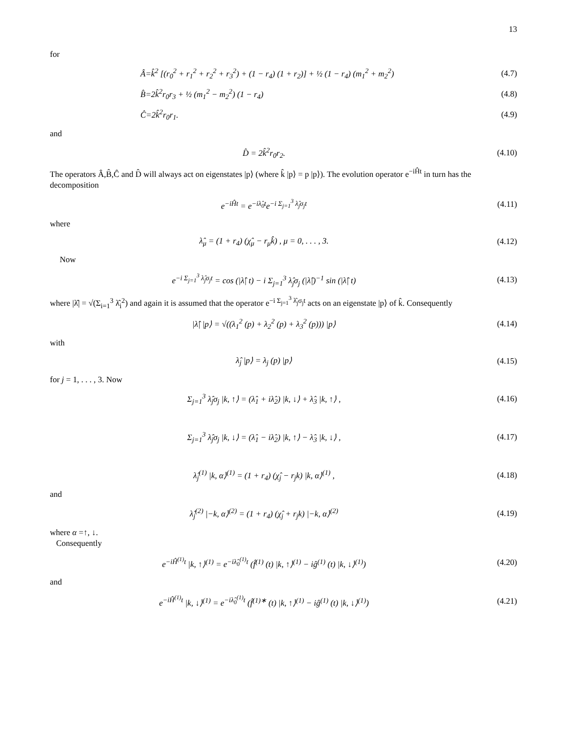13
for
Â=k̂<sup>2</sup> [(r<sub>0</sub><sup>2</sup> + r<sub>1</sub><sup>2</sup> + r<sub>2</sub><sup>2</sup> + r<sub>3</sub><sup>2</sup>) + (1 − r<sub>4</sub>) (1 + r<sub>2</sub>)] + ½ (1 − r<sub>4</sub>) (m<sub>1</sub><sup>2</sup> + m<sub>2</sub><sup>2</sup>)
(4.7)
B̂=2k̂<sup>2</sup>r<sub>0</sub>r<sub>3</sub> + ½ (m<sub>1</sub><sup>2</sup> − m<sub>2</sub><sup>2</sup>) (1 − r<sub>4</sub>)
(4.8)
Ĉ=2k̂<sup>2</sup>r<sub>0</sub>r<sub>1</sub>. (4.9)
and
D̂ = 2k̂<sup>2</sup>r<sub>0</sub>r<sub>2</sub>. (4.10)
The operators Â,B̂,Ĉ and D̂ will always act on eigenstates |p⟩ (where k̂ |p⟩ = p |p⟩). The evolution operator e<sup>−iĤt</sup> in turn has the decomposition
e<sup>−iĤt</sup> = e<sup>−iλ̂<sub>0</sub>t</sup>e<sup>−i Σ<sub>j=1</sub><sup>3</sup> λ̂<sub>j</sub>σ<sub>j</sub>t</sup>
(4.11)
where
λ̂<sub>μ</sub> = (1 + r<sub>4</sub>) (χ̂<sub>μ</sub> − r<sub>μ</sub>k̂) , μ = 0, . . . , 3.
(4.12)
Now
e<sup>−i Σ<sub>j=1</sub><sup>3</sup> λ̂<sub>j</sub>σ<sub>j</sub>t</sup> = cos (|λ̂| t) − i Σ<sub>j=1</sub><sup>3</sup> λ̂<sub>j</sub>σ<sub>j</sub> (|λ̂|)<sup>−1</sup> sin (|λ̂| t)
(4.13)
where |λ̂| = √(Σ<sub>i=1</sub><sup>3</sup> λ̂<sub>i</sub><sup>2</sup>) and again it is assumed that the operator e<sup>−i Σ<sub>j=1</sub><sup>3</sup> λ̂<sub>j</sub>σ<sub>j</sub>t</sup> acts on an eigenstate |p⟩ of k̂. Consequently
|λ̂| |p⟩ = √((λ<sub>1</sub><sup>2</sup> (p) + λ<sub>2</sub><sup>2</sup> (p) + λ<sub>3</sub><sup>2</sup> (p))) |p⟩
(4.14)
with
λ̂<sub>j</sub> |p⟩ = λ<sub>j</sub> (p) |p⟩ (4.15)
for j = 1, . . . , 3. Now
Σ<sub>j=1</sub><sup>3</sup> λ̂<sub>j</sub>σ<sub>j</sub> |k, ↑⟩ = (λ̂<sub>1</sub> + iλ̂<sub>2</sub>) |k, ↓⟩ + λ̂<sub>3</sub> |k, ↑⟩ ,
(4.16)
Σ<sub>j=1</sub><sup>3</sup> λ̂<sub>j</sub>σ<sub>j</sub> |k, ↓⟩ = (λ̂<sub>1</sub> − iλ̂<sub>2</sub>) |k, ↑⟩ − λ̂<sub>3</sub> |k, ↓⟩ ,
(4.17)
λ̂<sub>j</sub><sup>(1)</sup> |k, α⟩<sup>(1)</sup> = (1 + r<sub>4</sub>) (χ̂<sub>j</sub> − r<sub>j</sub>k) |k, α⟩<sup>(1)</sup> ,
(4.18)
and
λ̂<sub>j</sub><sup>(2)</sup> |−k, α⟩<sup>(2)</sup> = (1 + r<sub>4</sub>) (χ̂<sub>j</sub> + r<sub>j</sub>k) |−k, α⟩<sup>(2)</sup>
(4.19)
where α =↑, ↓.
Consequently
e<sup>−iĤ<sup>(1)</sup>t</sup> |k, ↑⟩<sup>(1)</sup> = e<sup>−iλ̂<sub>0</sub><sup>(1)</sup>t</sup> (f̂<sup>(1)</sup> (t) |k, ↑⟩<sup>(1)</sup> − iĝ<sup>(1)</sup> (t) |k, ↓⟩<sup>(1)</sup>)
(4.20)
and
e<sup>−iĤ<sup>(1)</sup>t</sup> |k, ↓⟩<sup>(1)</sup> = e<sup>−iλ̂<sub>0</sub><sup>(1)</sup>t</sup> (f̂<sup>(1)∗</sup> (t) |k, ↑⟩<sup>(1)</sup> − iĝ<sup>(1)</sup> (t) |k, ↓⟩<sup>(1)</sup>)
(4.21)